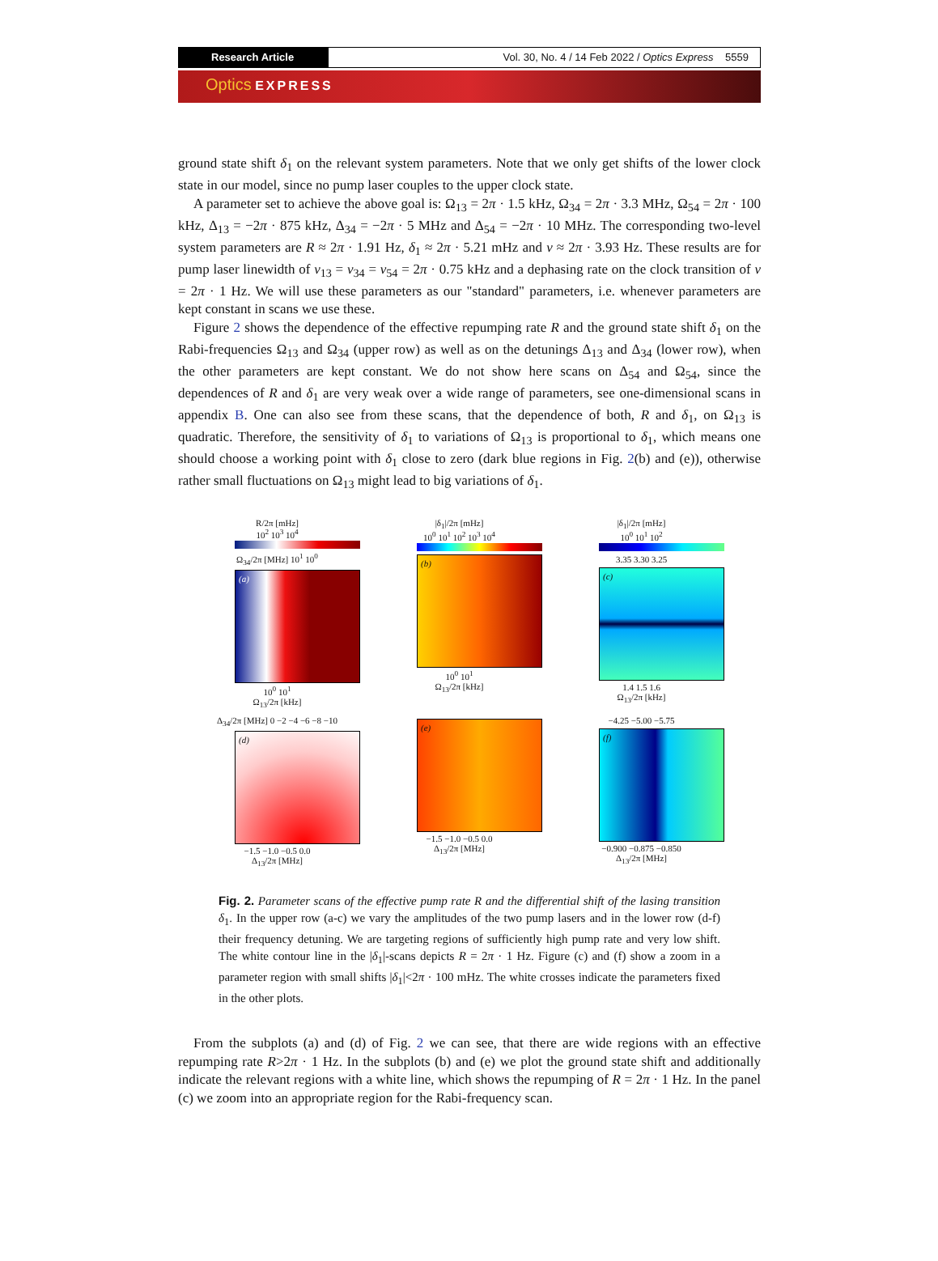Research Article Vol. 30, No. 4 / 14 Feb 2022 / Optics Express 5559
Optics EXPRESS
ground state shift δ<sub>1</sub> on the relevant system parameters. Note that we only get shifts of the lower clock state in our model, since no pump laser couples to the upper clock state.
A parameter set to achieve the above goal is: Ω<sub>13</sub> = 2π · 1.5 kHz, Ω<sub>34</sub> = 2π · 3.3 MHz, Ω<sub>54</sub> = 2π · 100 kHz, Δ<sub>13</sub> = −2π · 875 kHz, Δ<sub>34</sub> = −2π · 5 MHz and Δ<sub>54</sub> = −2π · 10 MHz. The corresponding two-level system parameters are R ≈ 2π · 1.91 Hz, δ<sub>1</sub> ≈ 2π · 5.21 mHz and ν ≈ 2π · 3.93 Hz. These results are for pump laser linewidth of ν<sub>13</sub> = ν<sub>34</sub> = ν<sub>54</sub> = 2π · 0.75 kHz and a dephasing rate on the clock transition of ν = 2π · 1 Hz. We will use these parameters as our "standard" parameters, i.e. whenever parameters are kept constant in scans we use these.
Figure 2 shows the dependence of the effective repumping rate R and the ground state shift δ<sub>1</sub> on the Rabi-frequencies Ω<sub>13</sub> and Ω<sub>34</sub> (upper row) as well as on the detunings Δ<sub>13</sub> and Δ<sub>34</sub> (lower row), when the other parameters are kept constant. We do not show here scans on Δ<sub>54</sub> and Ω<sub>54</sub>, since the dependences of R and δ<sub>1</sub> are very weak over a wide range of parameters, see one-dimensional scans in appendix B. One can also see from these scans, that the dependence of both, R and δ<sub>1</sub>, on Ω<sub>13</sub> is quadratic. Therefore, the sensitivity of δ<sub>1</sub> to variations of Ω<sub>13</sub> is proportional to δ<sub>1</sub>, which means one should choose a working point with δ<sub>1</sub> close to zero (dark blue regions in Fig. 2(b) and (e)), otherwise rather small fluctuations on Ω<sub>13</sub> might lead to big variations of δ<sub>1</sub>.
R/2π [mHz]
10<sup>2</sup> 10<sup>3</sup> 10<sup>4</sup>
Ω<sub>34</sub>/2π [MHz] 10<sup>1</sup> 10<sup>0</sup>
(a)
10<sup>0</sup> 10<sup>1</sup>
Ω<sub>13</sub>/2π [kHz]
|δ<sub>1</sub>|/2π [mHz]
10<sup>0</sup> 10<sup>1</sup> 10<sup>2</sup> 10<sup>3</sup> 10<sup>4</sup>
(b)
10<sup>0</sup> 10<sup>1</sup>
Ω<sub>13</sub>/2π [kHz]
|δ<sub>1</sub>|/2π [mHz]
10<sup>0</sup> 10<sup>1</sup> 10<sup>2</sup>
3.35 3.30 3.25
(c)
1.4 1.5 1.6
Ω<sub>13</sub>/2π [kHz]
Δ<sub>34</sub>/2π [MHz] 0 −2 −4 −6 −8 −10
(d)
−1.5 −1.0 −0.5 0.0
Δ<sub>13</sub>/2π [MHz]
(e)
−1.5 −1.0 −0.5 0.0
Δ<sub>13</sub>/2π [MHz]
−4.25 −5.00 −5.75
(f)
−0.900 −0.875 −0.850
Δ<sub>13</sub>/2π [MHz]
Fig. 2. Parameter scans of the effective pump rate R and the differential shift of the lasing transition δ<sub>1</sub>. In the upper row (a-c) we vary the amplitudes of the two pump lasers and in the lower row (d-f) their frequency detuning. We are targeting regions of sufficiently high pump rate and very low shift. The white contour line in the |δ<sub>1</sub>|-scans depicts R = 2π · 1 Hz. Figure (c) and (f) show a zoom in a parameter region with small shifts |δ<sub>1</sub>|<2π · 100 mHz. The white crosses indicate the parameters fixed in the other plots.
From the subplots (a) and (d) of Fig. 2 we can see, that there are wide regions with an effective repumping rate R>2π · 1 Hz. In the subplots (b) and (e) we plot the ground state shift and additionally indicate the relevant regions with a white line, which shows the repumping of R = 2π · 1 Hz. In the panel (c) we zoom into an appropriate region for the Rabi-frequency scan.